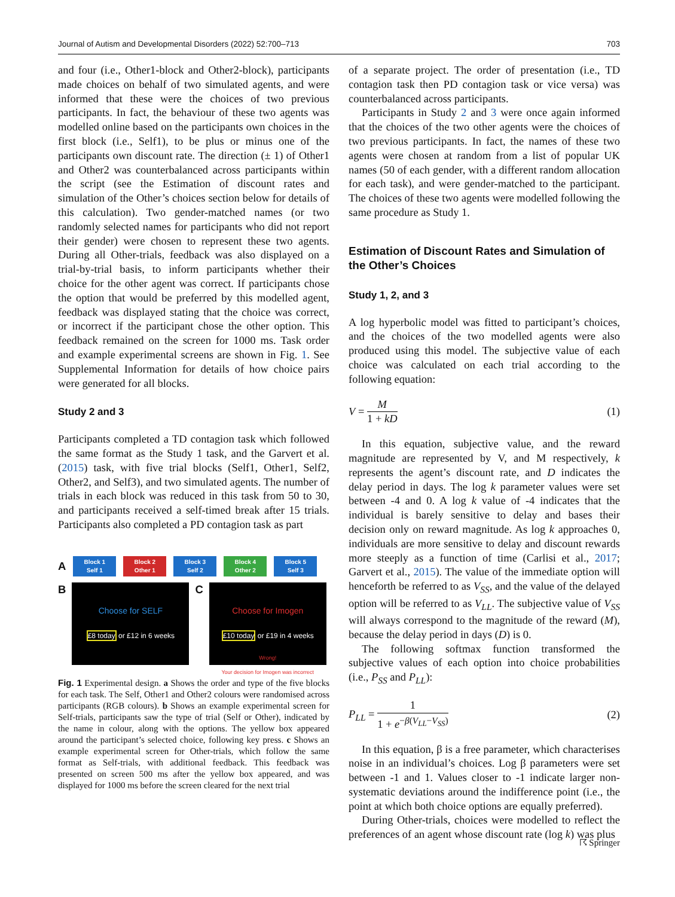Journal of Autism and Developmental Disorders (2022) 52:700–713 703
and four (i.e., Other1-block and Other2-block), participants made choices on behalf of two simulated agents, and were informed that these were the choices of two previous participants. In fact, the behaviour of these two agents was modelled online based on the participants own choices in the first block (i.e., Self1), to be plus or minus one of the participants own discount rate. The direction (± 1) of Other1 and Other2 was counterbalanced across participants within the script (see the Estimation of discount rates and simulation of the Other’s choices section below for details of this calculation). Two gender-matched names (or two randomly selected names for participants who did not report their gender) were chosen to represent these two agents. During all Other-trials, feedback was also displayed on a trial-by-trial basis, to inform participants whether their choice for the other agent was correct. If participants chose the option that would be preferred by this modelled agent, feedback was displayed stating that the choice was correct, or incorrect if the participant chose the other option. This feedback remained on the screen for 1000 ms. Task order and example experimental screens are shown in Fig. 1. See Supplemental Information for details of how choice pairs were generated for all blocks.
Study 2 and 3
Participants completed a TD contagion task which followed the same format as the Study 1 task, and the Garvert et al. (2015) task, with five trial blocks (Self1, Other1, Self2, Other2, and Self3), and two simulated agents. The number of trials in each block was reduced in this task from 50 to 30, and participants received a self-timed break after 15 trials. Participants also completed a PD contagion task as part
A
Block 1
Self 1
Block 2
Other 1
Block 3
Self 2
Block 4
Other 2
Block 5
Self 3
B
Choose for SELF
£8 today or £12 in 6 weeks
C
Choose for Imogen
£10 today or £19 in 4 weeks
Wrong!
Your decision for Imogen was incorrect
Fig. 1 Experimental design. a Shows the order and type of the five blocks for each task. The Self, Other1 and Other2 colours were randomised across participants (RGB colours). b Shows an example experimental screen for Self-trials, participants saw the type of trial (Self or Other), indicated by the name in colour, along with the options. The yellow box appeared around the participant’s selected choice, following key press. c Shows an example experimental screen for Other-trials, which follow the same format as Self-trials, with additional feedback. This feedback was presented on screen 500 ms after the yellow box appeared, and was displayed for 1000 ms before the screen cleared for the next trial
of a separate project. The order of presentation (i.e., TD contagion task then PD contagion task or vice versa) was counterbalanced across participants.
Participants in Study 2 and 3 were once again informed that the choices of the two other agents were the choices of two previous participants. In fact, the names of these two agents were chosen at random from a list of popular UK names (50 of each gender, with a different random allocation for each task), and were gender-matched to the participant. The choices of these two agents were modelled following the same procedure as Study 1.
Estimation of Discount Rates and Simulation of the Other’s Choices
Study 1, 2, and 3
A log hyperbolic model was fitted to participant’s choices, and the choices of the two modelled agents were also produced using this model. The subjective value of each choice was calculated on each trial according to the following equation:
V = M 1 + kD (1)
In this equation, subjective value, and the reward magnitude are represented by V, and M respectively, k represents the agent’s discount rate, and D indicates the delay period in days. The log k parameter values were set between -4 and 0. A log k value of -4 indicates that the individual is barely sensitive to delay and bases their decision only on reward magnitude. As log k approaches 0, individuals are more sensitive to delay and discount rewards more steeply as a function of time (Carlisi et al., 2017; Garvert et al., 2015). The value of the immediate option will henceforth be referred to as V<sub>SS</sub>, and the value of the delayed option will be referred to as V<sub>LL</sub>. The subjective value of V<sub>SS</sub> will always correspond to the magnitude of the reward (M), because the delay period in days (D) is 0.
The following softmax function transformed the subjective values of each option into choice probabilities (i.e., P<sub>SS</sub> and P<sub>LL</sub>):
P<sub>LL</sub> = 1 1 + e<sup>−β(V<sub>LL</sub>−V<sub>SS</sub>)</sup> (2)
In this equation, β is a free parameter, which characterises noise in an individual’s choices. Log β parameters were set between -1 and 1. Values closer to -1 indicate larger non-systematic deviations around the indifference point (i.e., the point at which both choice options are equally preferred).
During Other-trials, choices were modelled to reflect the preferences of an agent whose discount rate (log k) was plus
☈ Springer